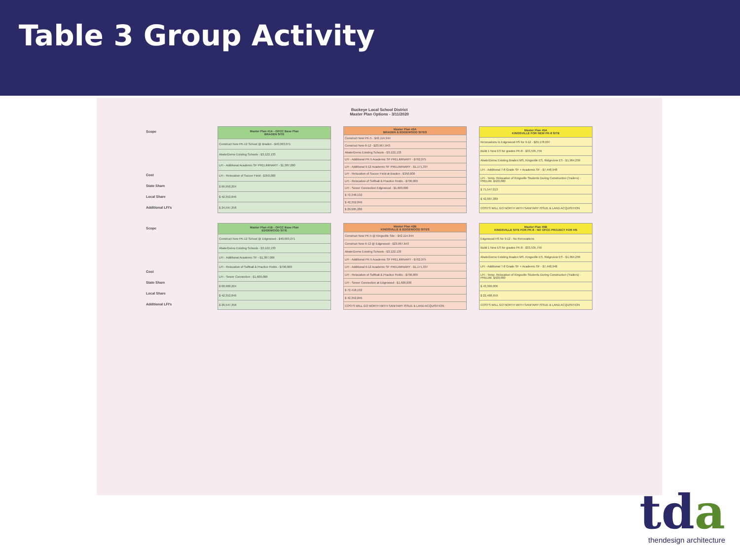Table 3 Group Activity
Buckeye Local School District
Master Plan Options - 3/11/2020
Scope
Cost
State Share
Local Share
Additional LFI's
| Master Plan #1A - OFCC Base Plan BRADEN SITE |
| --- |
| Construct New PK-12 School @ Braden - $40,093,071 |
| Abate/Demo Existing Schools - $3,122,133 |
| LFI - Additional Academic SF PRELIMINARY - $1,387,000 |
| LFI - Relocation of Soccer Field - $350,000 |
| $ 66,950,204 |
| $ 42,352,846 |
| $ 24,597,358 |
| Master Plan #2A BRADEN & EDGEWOOD SITES |
| --- |
| Construct New PK-5 - $42,114,944 |
| Construct New 6-12 - $23,967,643 |
| Abate/Demo Existing Schools - $3,122,133 |
| LFI - Additional PK-5 Academic SF PRELIMINARY - $762,075 |
| LFI - Additional 6-12 Academic SF PRELIMINARY - $1,171,337 |
| LFI - Relocation of Soccer Field at Braden - $350,000 |
| LFI - Relocation of Softball & Practice Fields - $700,000 |
| LFI - Sewer Connection Edgewood - $1,600,000 |
| $ 72,348,132 |
| $ 42,352,846 |
| $ 29,995,286 |
| Master Plan #5A KINGSVILLE FOR NEW PK-8 SITE |
| --- |
| Renovations to Edgewood HS for 9-12 - $29,178,007 |
| Build 1 New ES for grades PK-8 - $33,535,759 |
| Abate/Demo Existing Braden MS, Kingsville ES, Ridgeview ES - $1,964,299 |
| LFI - Additional 7-8 Grade SF + Academic SF - $7,448,948 |
| LFI - Temp. Relocation of Kingsville Students During Construction (Trailers) - PRELIM. $420,000 |
| $ 71,547,013 |
| $ 42,007,389 |
| COSTS WILL GO NORTH WITH SANITARY ISSUE & LAND ACQUISITION |
Scope
Cost
State Share
Local Share
Additional LFI's
| Master Plan #1B - OFCC Base Plan EDGEWOOD SITE |
| --- |
| Construct New PK-12 School @ Edgewood - $40,093,071 |
| Abate/Demo Existing Schools - $3,122,133 |
| LFI - Additional Academic SF - $1,387,000 |
| LFI - Relocation of Softball & Practice Fields - $700,000 |
| LFI - Sewer Connection - $1,600,000 |
| $ 68,900,204 |
| $ 42,352,846 |
| $ 26,547,358 |
| Master Plan #2B KINGSVILLE & EDGEWOOD SITES |
| --- |
| Construct New PK-5 @ Kingsville Site - $42,114,944 |
| Construct New 6-12 @ Edgewood - $23,967,643 |
| Abate/Demo Existing Schools - $3,122,133 |
| LFI - Additional PK-5 Academic SF PRELIMINARY - $762,075 |
| LFI - Additional 6-12 Academic SF PRELIMINARY - $1,171,337 |
| LFI - Relocation of Softball & Practice Fields - $700,000 |
| LFI - Sewer Connection at Edgewood - $1,600,000 |
| $ 72,418,132 |
| $ 42,352,846 |
| COSTS WILL GO NORTH WITH SANITARY ISSUE & LAND ACQUISITION |
| Master Plan #5B KINGSVILLE SITE FOR PK-8 - NO OFCC PROJECT FOR HS |
| --- |
| Edgewood HS for 9-12 - No Renovations |
| Build 1 New ES for grades PK-8 - $33,535,759 |
| Abate/Demo Existing Braden MS, Kingsville ES, Ridgeview ES - $1,964,299 |
| LFI - Additional 7-8 Grade SF + Academic SF - $7,448,948 |
| LFI - Temp. Relocation of Kingsville Students During Construction (Trailers) - PRELIM. $420,000 |
| $ 43,369,006 |
| $ 22,468,959 |
| COSTS WILL GO NORTH WITH SANITARY ISSUE & LAND ACQUISITION |
tda
thendesign architecture